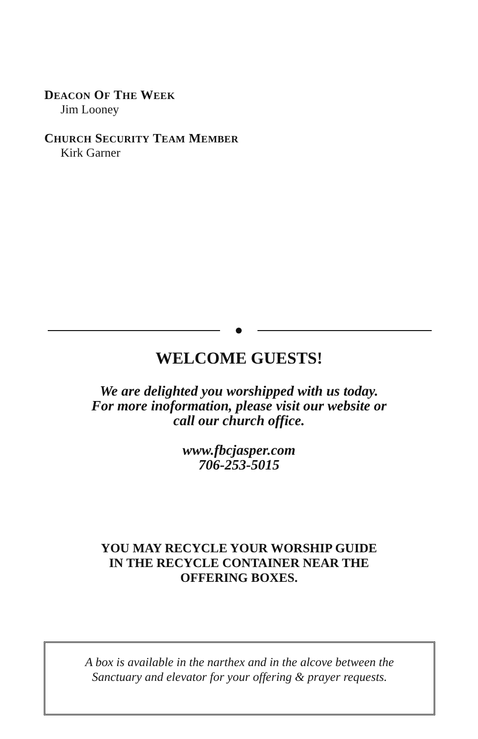DEACON OF THE WEEK
Jim Looney
CHURCH SECURITY TEAM MEMBER
Kirk Garner
WELCOME GUESTS!
We are delighted you worshipped with us today.
For more inoformation, please visit our website or
call our church office.
www.fbcjasper.com
706-253-5015
YOU MAY RECYCLE YOUR WORSHIP GUIDE
IN THE RECYCLE CONTAINER NEAR THE
OFFERING BOXES.
A box is available in the narthex and in the alcove between the
Sanctuary and elevator for your offering & prayer requests.